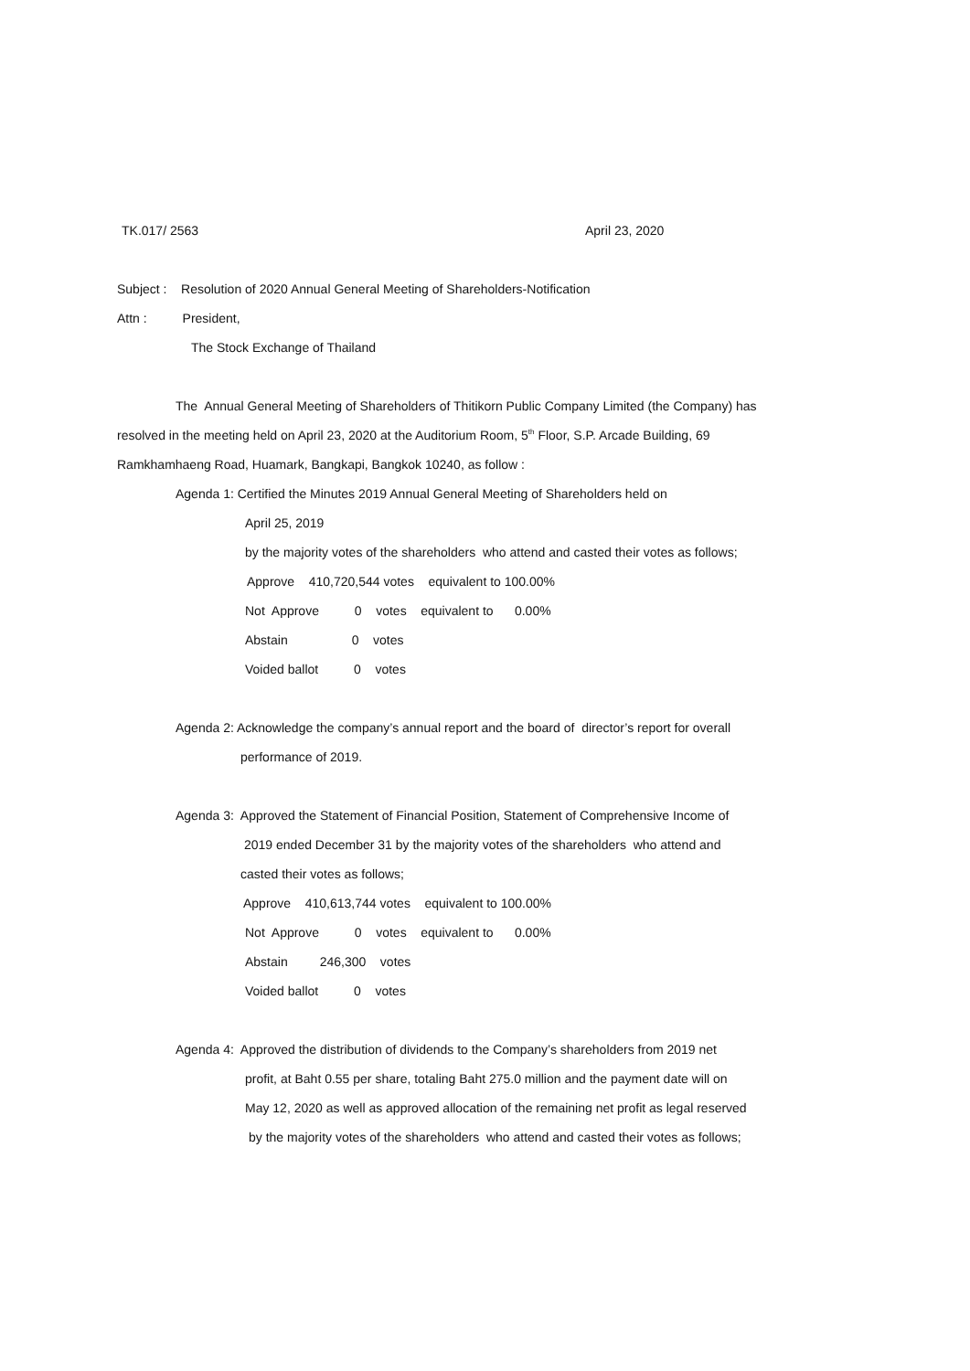TK.017/ 2563
April 23, 2020
Subject : Resolution of 2020 Annual General Meeting of Shareholders-Notification
Attn : President,
The Stock Exchange of Thailand
The Annual General Meeting of Shareholders of Thitikorn Public Company Limited (the Company) has
resolved in the meeting held on April 23, 2020 at the Auditorium Room, 5<sup>th</sup> Floor, S.P. Arcade Building, 69
Ramkhamhaeng Road, Huamark, Bangkapi, Bangkok 10240, as follow :
Agenda 1: Certified the Minutes 2019 Annual General Meeting of Shareholders held on
April 25, 2019
by the majority votes of the shareholders who attend and casted their votes as follows;
Approve 410,720,544 votes equivalent to 100.00%
Not Approve 0 votes equivalent to 0.00%
Abstain 0 votes
Voided ballot 0 votes
Agenda 2: Acknowledge the company’s annual report and the board of director’s report for overall
performance of 2019.
Agenda 3: Approved the Statement of Financial Position, Statement of Comprehensive Income of
2019 ended December 31 by the majority votes of the shareholders who attend and
casted their votes as follows;
Approve 410,613,744 votes equivalent to 100.00%
Not Approve 0 votes equivalent to 0.00%
Abstain 246,300 votes
Voided ballot 0 votes
Agenda 4: Approved the distribution of dividends to the Company’s shareholders from 2019 net
profit, at Baht 0.55 per share, totaling Baht 275.0 million and the payment date will on
May 12, 2020 as well as approved allocation of the remaining net profit as legal reserved
by the majority votes of the shareholders who attend and casted their votes as follows;